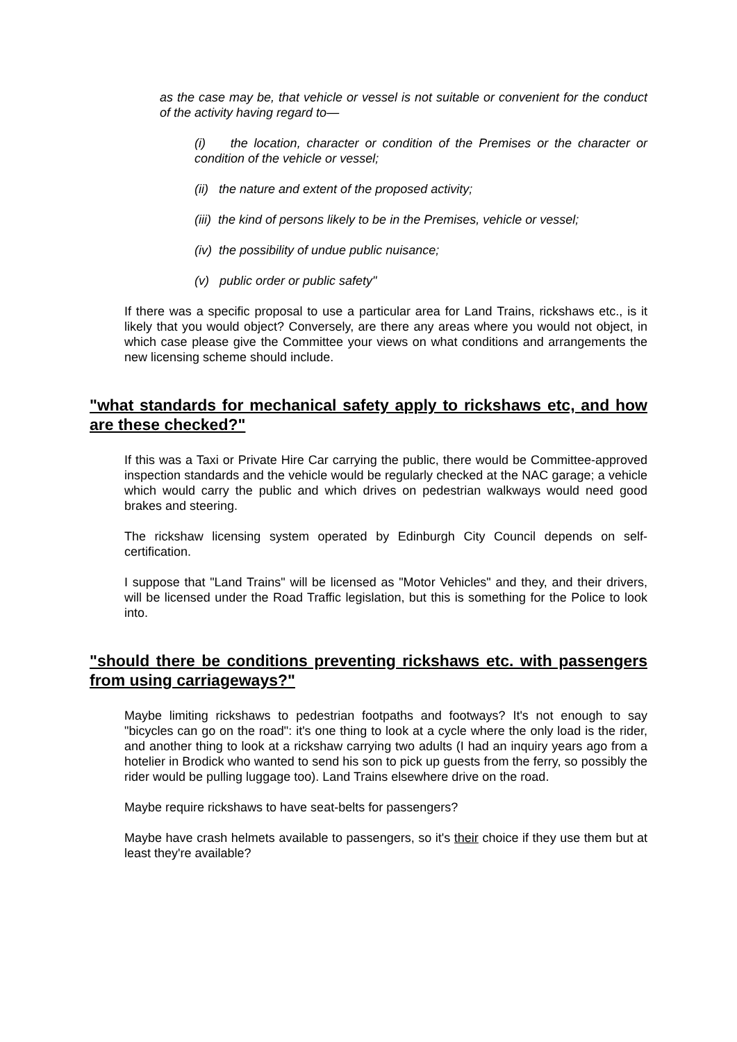as the case may be, that vehicle or vessel is not suitable or convenient for the conduct of the activity having regard to—
(i) the location, character or condition of the Premises or the character or condition of the vehicle or vessel;
(ii) the nature and extent of the proposed activity;
(iii) the kind of persons likely to be in the Premises, vehicle or vessel;
(iv) the possibility of undue public nuisance;
(v) public order or public safety"
If there was a specific proposal to use a particular area for Land Trains, rickshaws etc., is it likely that you would object? Conversely, are there any areas where you would not object, in which case please give the Committee your views on what conditions and arrangements the new licensing scheme should include.
"what standards for mechanical safety apply to rickshaws etc, and how are these checked?"
If this was a Taxi or Private Hire Car carrying the public, there would be Committee-approved inspection standards and the vehicle would be regularly checked at the NAC garage; a vehicle which would carry the public and which drives on pedestrian walkways would need good brakes and steering.
The rickshaw licensing system operated by Edinburgh City Council depends on self-certification.
I suppose that "Land Trains" will be licensed as "Motor Vehicles" and they, and their drivers, will be licensed under the Road Traffic legislation, but this is something for the Police to look into.
"should there be conditions preventing rickshaws etc. with passengers from using carriageways?"
Maybe limiting rickshaws to pedestrian footpaths and footways? It's not enough to say "bicycles can go on the road": it's one thing to look at a cycle where the only load is the rider, and another thing to look at a rickshaw carrying two adults (I had an inquiry years ago from a hotelier in Brodick who wanted to send his son to pick up guests from the ferry, so possibly the rider would be pulling luggage too). Land Trains elsewhere drive on the road.
Maybe require rickshaws to have seat-belts for passengers?
Maybe have crash helmets available to passengers, so it's their choice if they use them but at least they're available?